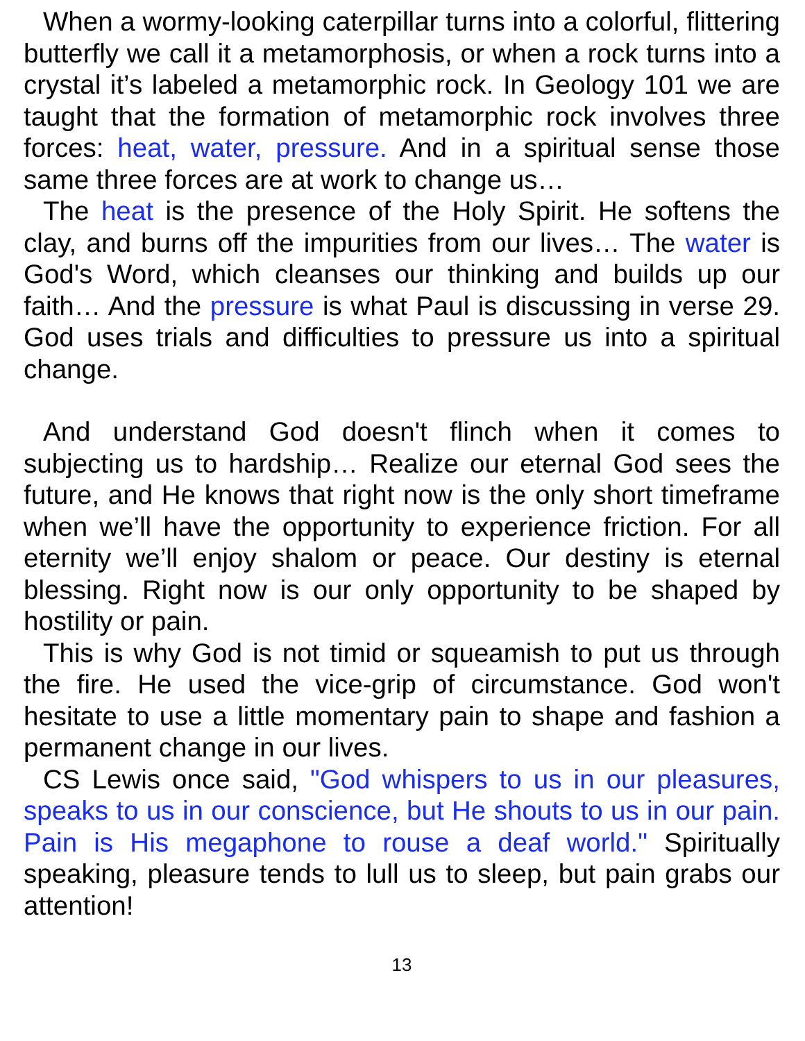When a wormy-looking caterpillar turns into a colorful, flittering butterfly we call it a metamorphosis, or when a rock turns into a crystal it’s labeled a metamorphic rock. In Geology 101 we are taught that the formation of metamorphic rock involves three forces: heat, water, pressure. And in a spiritual sense those same three forces are at work to change us…
The heat is the presence of the Holy Spirit. He softens the clay, and burns off the impurities from our lives… The water is God's Word, which cleanses our thinking and builds up our faith… And the pressure is what Paul is discussing in verse 29. God uses trials and difficulties to pressure us into a spiritual change.
And understand God doesn't flinch when it comes to subjecting us to hardship… Realize our eternal God sees the future, and He knows that right now is the only short timeframe when we’ll have the opportunity to experience friction. For all eternity we’ll enjoy shalom or peace. Our destiny is eternal blessing. Right now is our only opportunity to be shaped by hostility or pain.
This is why God is not timid or squeamish to put us through the fire. He used the vice-grip of circumstance. God won't hesitate to use a little momentary pain to shape and fashion a permanent change in our lives.
CS Lewis once said, "God whispers to us in our pleasures, speaks to us in our conscience, but He shouts to us in our pain. Pain is His megaphone to rouse a deaf world." Spiritually speaking, pleasure tends to lull us to sleep, but pain grabs our attention!
13